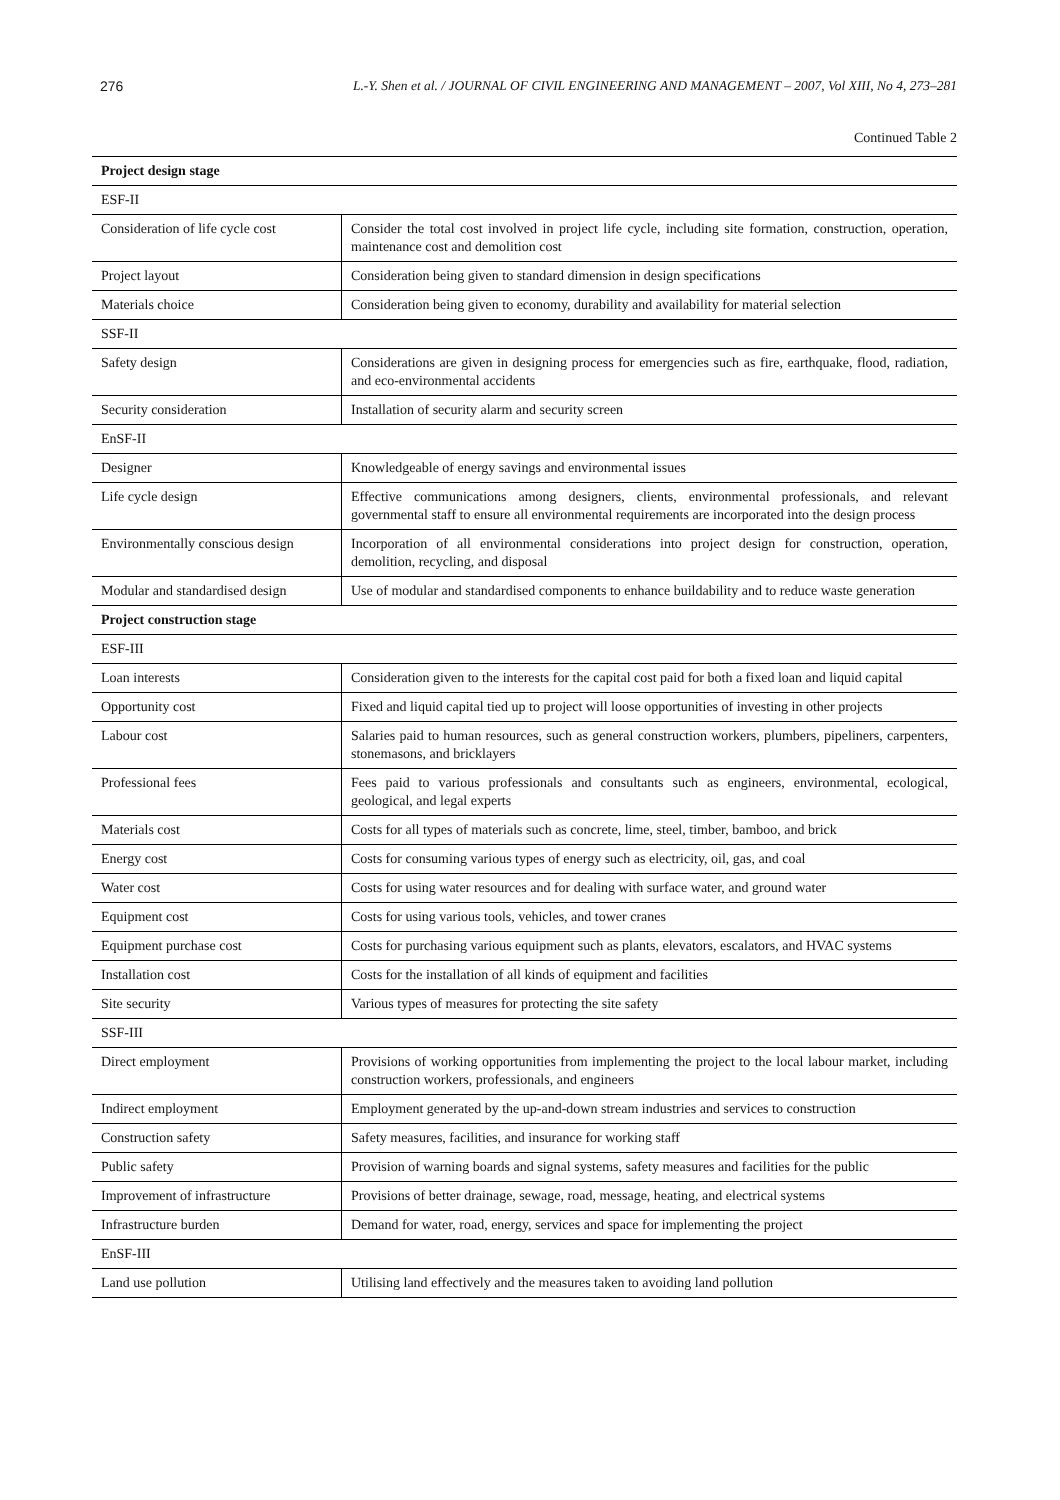276 L.-Y. Shen et al. / JOURNAL OF CIVIL ENGINEERING AND MANAGEMENT – 2007, Vol XIII, No 4, 273–281
Continued Table 2
| Project design stage | |
| ESF-II | |
| Consideration of life cycle cost | Consider the total cost involved in project life cycle, including site formation, construction, operation, maintenance cost and demolition cost |
| Project layout | Consideration being given to standard dimension in design specifications |
| Materials choice | Consideration being given to economy, durability and availability for material selection |
| SSF-II | |
| Safety design | Considerations are given in designing process for emergencies such as fire, earthquake, flood, radiation, and eco-environmental accidents |
| Security consideration | Installation of security alarm and security screen |
| EnSF-II | |
| Designer | Knowledgeable of energy savings and environmental issues |
| Life cycle design | Effective communications among designers, clients, environmental professionals, and relevant governmental staff to ensure all environmental requirements are incorporated into the design process |
| Environmentally conscious design | Incorporation of all environmental considerations into project design for construction, operation, demolition, recycling, and disposal |
| Modular and standardised design | Use of modular and standardised components to enhance buildability and to reduce waste generation |
| Project construction stage | |
| ESF-III | |
| Loan interests | Consideration given to the interests for the capital cost paid for both a fixed loan and liquid capital |
| Opportunity cost | Fixed and liquid capital tied up to project will loose opportunities of investing in other projects |
| Labour cost | Salaries paid to human resources, such as general construction workers, plumbers, pipeliners, carpenters, stonemasons, and bricklayers |
| Professional fees | Fees paid to various professionals and consultants such as engineers, environmental, ecological, geological, and legal experts |
| Materials cost | Costs for all types of materials such as concrete, lime, steel, timber, bamboo, and brick |
| Energy cost | Costs for consuming various types of energy such as electricity, oil, gas, and coal |
| Water cost | Costs for using water resources and for dealing with surface water, and ground water |
| Equipment cost | Costs for using various tools, vehicles, and tower cranes |
| Equipment purchase cost | Costs for purchasing various equipment such as plants, elevators, escalators, and HVAC systems |
| Installation cost | Costs for the installation of all kinds of equipment and facilities |
| Site security | Various types of measures for protecting the site safety |
| SSF-III | |
| Direct employment | Provisions of working opportunities from implementing the project to the local labour market, including construction workers, professionals, and engineers |
| Indirect employment | Employment generated by the up-and-down stream industries and services to construction |
| Construction safety | Safety measures, facilities, and insurance for working staff |
| Public safety | Provision of warning boards and signal systems, safety measures and facilities for the public |
| Improvement of infrastructure | Provisions of better drainage, sewage, road, message, heating, and electrical systems |
| Infrastructure burden | Demand for water, road, energy, services and space for implementing the project |
| EnSF-III | |
| Land use pollution | Utilising land effectively and the measures taken to avoiding land pollution |